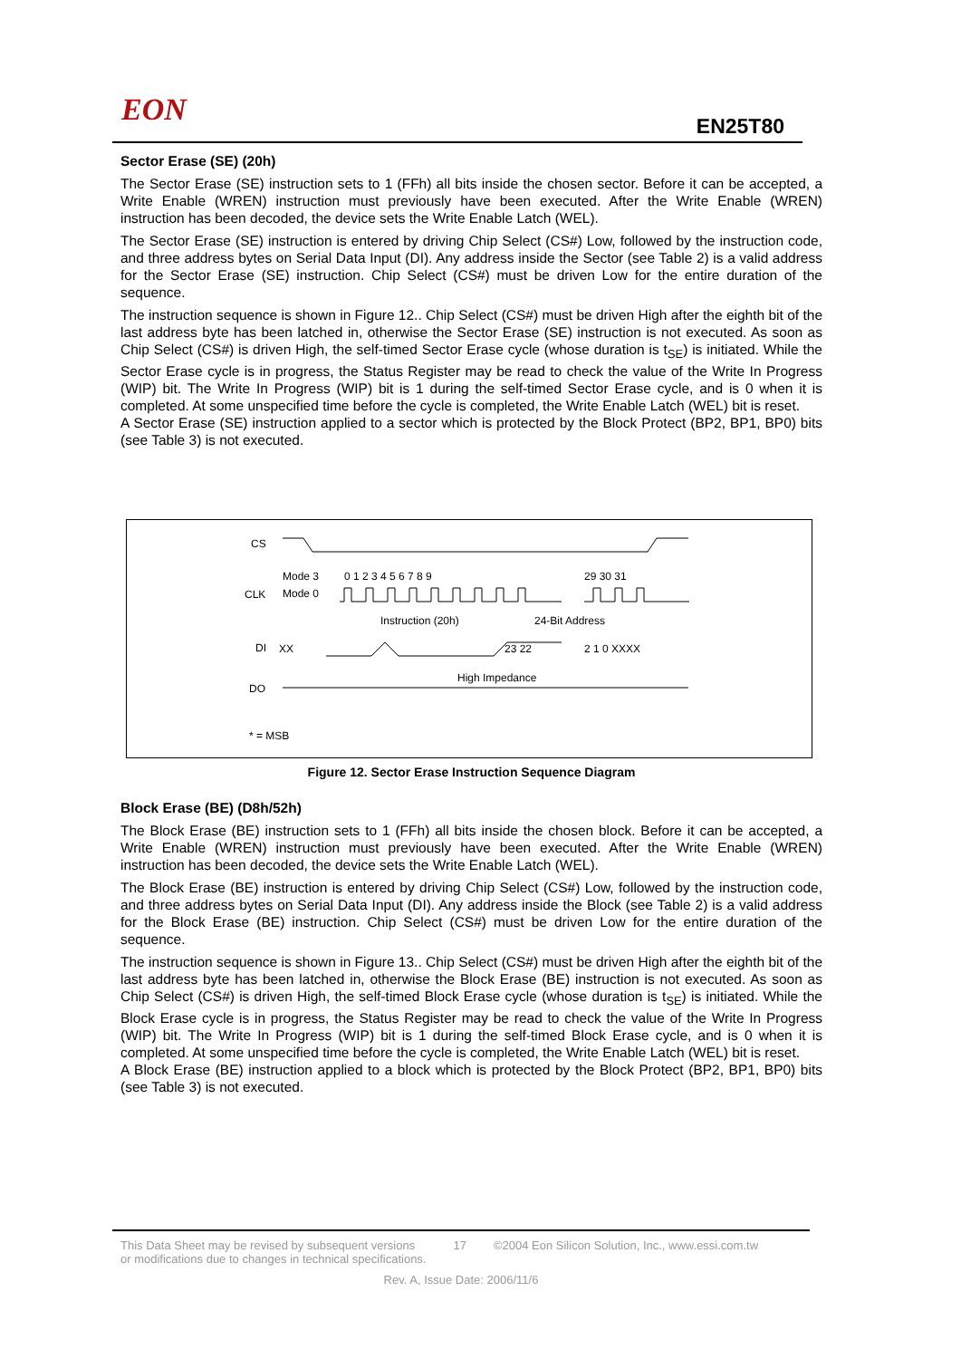EON EN25T80
Sector Erase (SE) (20h)
The Sector Erase (SE) instruction sets to 1 (FFh) all bits inside the chosen sector. Before it can be accepted, a Write Enable (WREN) instruction must previously have been executed. After the Write Enable (WREN) instruction has been decoded, the device sets the Write Enable Latch (WEL).
The Sector Erase (SE) instruction is entered by driving Chip Select (CS#) Low, followed by the instruction code, and three address bytes on Serial Data Input (DI). Any address inside the Sector (see Table 2) is a valid address for the Sector Erase (SE) instruction. Chip Select (CS#) must be driven Low for the entire duration of the sequence.
The instruction sequence is shown in Figure 12.. Chip Select (CS#) must be driven High after the eighth bit of the last address byte has been latched in, otherwise the Sector Erase (SE) instruction is not executed. As soon as Chip Select (CS#) is driven High, the self-timed Sector Erase cycle (whose duration is t<sub>SE</sub>) is initiated. While the Sector Erase cycle is in progress, the Status Register may be read to check the value of the Write In Progress (WIP) bit. The Write In Progress (WIP) bit is 1 during the self-timed Sector Erase cycle, and is 0 when it is completed. At some unspecified time before the cycle is completed, the Write Enable Latch (WEL) bit is reset.
A Sector Erase (SE) instruction applied to a sector which is protected by the Block Protect (BP2, BP1, BP0) bits (see Table 3) is not executed.
CS
Mode 3
Mode 0
CLK
0 1 2 3 4 5 6 7 8 9
29 30 31
Instruction (20h)
24-Bit Address
DI
XX
23 22
2 1 0 XXXX
High Impedance
DO
* = MSB
Figure 12. Sector Erase Instruction Sequence Diagram
Block Erase (BE) (D8h/52h)
The Block Erase (BE) instruction sets to 1 (FFh) all bits inside the chosen block. Before it can be accepted, a Write Enable (WREN) instruction must previously have been executed. After the Write Enable (WREN) instruction has been decoded, the device sets the Write Enable Latch (WEL).
The Block Erase (BE) instruction is entered by driving Chip Select (CS#) Low, followed by the instruction code, and three address bytes on Serial Data Input (DI). Any address inside the Block (see Table 2) is a valid address for the Block Erase (BE) instruction. Chip Select (CS#) must be driven Low for the entire duration of the sequence.
The instruction sequence is shown in Figure 13.. Chip Select (CS#) must be driven High after the eighth bit of the last address byte has been latched in, otherwise the Block Erase (BE) instruction is not executed. As soon as Chip Select (CS#) is driven High, the self-timed Block Erase cycle (whose duration is t<sub>SE</sub>) is initiated. While the Block Erase cycle is in progress, the Status Register may be read to check the value of the Write In Progress (WIP) bit. The Write In Progress (WIP) bit is 1 during the self-timed Block Erase cycle, and is 0 when it is completed. At some unspecified time before the cycle is completed, the Write Enable Latch (WEL) bit is reset.
A Block Erase (BE) instruction applied to a block which is protected by the Block Protect (BP2, BP1, BP0) bits (see Table 3) is not executed.
This Data Sheet may be revised by subsequent versions
or modifications due to changes in technical specifications. 17 ©2004 Eon Silicon Solution, Inc., www.essi.com.tw
Rev. A, Issue Date: 2006/11/6